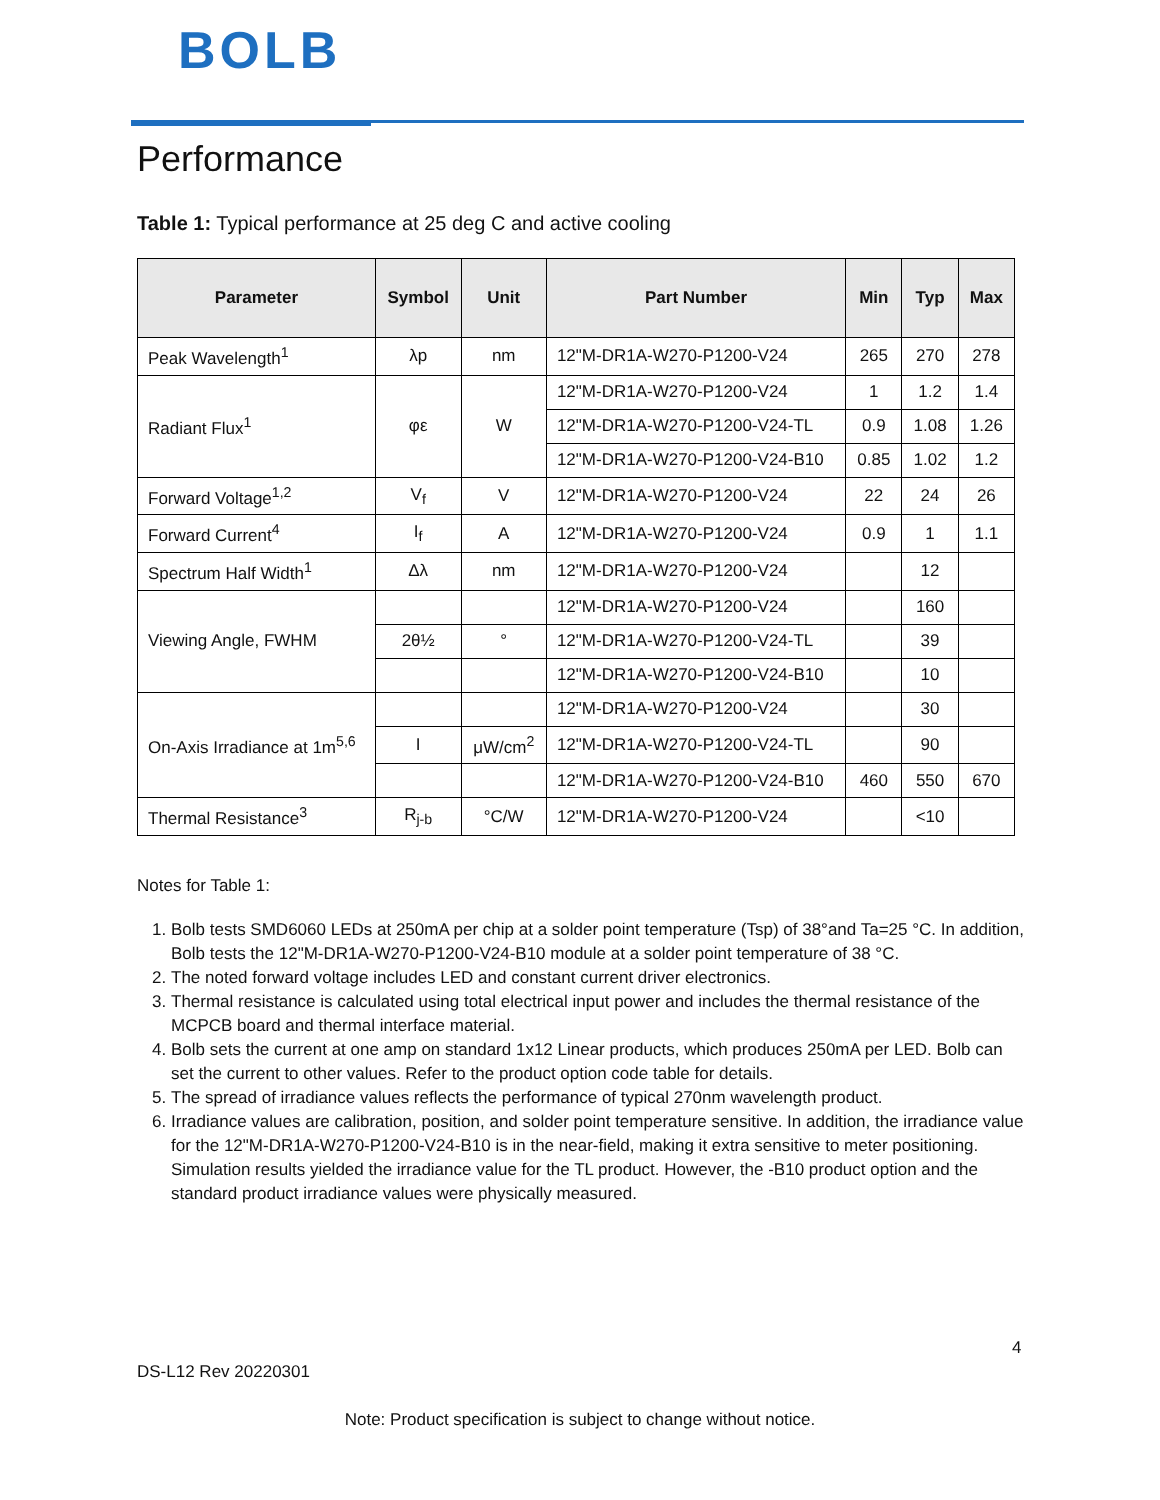BOLB
Performance
Table 1: Typical performance at 25 deg C and active cooling
| Parameter | Symbol | Unit | Part Number | Min | Typ | Max |
| --- | --- | --- | --- | --- | --- | --- |
| Peak Wavelength<sup>1</sup> | λp | nm | 12"M-DR1A-W270-P1200-V24 | 265 | 270 | 278 |
| Radiant Flux<sup>1</sup> | φε | W | 12"M-DR1A-W270-P1200-V24 | 1 | 1.2 | 1.4 |
| | | | 12"M-DR1A-W270-P1200-V24-TL | 0.9 | 1.08 | 1.26 |
| | | | 12"M-DR1A-W270-P1200-V24-B10 | 0.85 | 1.02 | 1.2 |
| Forward Voltage<sup>1,2</sup> | V<sub>f</sub> | V | 12"M-DR1A-W270-P1200-V24 | 22 | 24 | 26 |
| Forward Current<sup>4</sup> | I<sub>f</sub> | A | 12"M-DR1A-W270-P1200-V24 | 0.9 | 1 | 1.1 |
| Spectrum Half Width<sup>1</sup> | Δλ | nm | 12"M-DR1A-W270-P1200-V24 | | 12 | |
| Viewing Angle, FWHM | | | 12"M-DR1A-W270-P1200-V24 | | 160 | |
| | 2θ½ | ° | 12"M-DR1A-W270-P1200-V24-TL | | 39 | |
| | | | 12"M-DR1A-W270-P1200-V24-B10 | | 10 | |
| On-Axis Irradiance at 1m<sup>5,6</sup> | | | 12"M-DR1A-W270-P1200-V24 | | 30 | |
| | I | μW/cm<sup>2</sup> | 12"M-DR1A-W270-P1200-V24-TL | | 90 | |
| | | | 12"M-DR1A-W270-P1200-V24-B10 | 460 | 550 | 670 |
| Thermal Resistance<sup>3</sup> | R<sub>j-b</sub> | °C/W | 12"M-DR1A-W270-P1200-V24 | | <10 | |
Notes for Table 1:
1. Bolb tests SMD6060 LEDs at 250mA per chip at a solder point temperature (Tsp) of 38°and Ta=25 °C. In addition, Bolb tests the 12"M-DR1A-W270-P1200-V24-B10 module at a solder point temperature of 38 °C.
2. The noted forward voltage includes LED and constant current driver electronics.
3. Thermal resistance is calculated using total electrical input power and includes the thermal resistance of the MCPCB board and thermal interface material.
4. Bolb sets the current at one amp on standard 1x12 Linear products, which produces 250mA per LED. Bolb can set the current to other values. Refer to the product option code table for details.
5. The spread of irradiance values reflects the performance of typical 270nm wavelength product.
6. Irradiance values are calibration, position, and solder point temperature sensitive. In addition, the irradiance value for the 12"M-DR1A-W270-P1200-V24-B10 is in the near-field, making it extra sensitive to meter positioning. Simulation results yielded the irradiance value for the TL product. However, the -B10 product option and the standard product irradiance values were physically measured.
4
DS-L12 Rev 20220301
Note: Product specification is subject to change without notice.